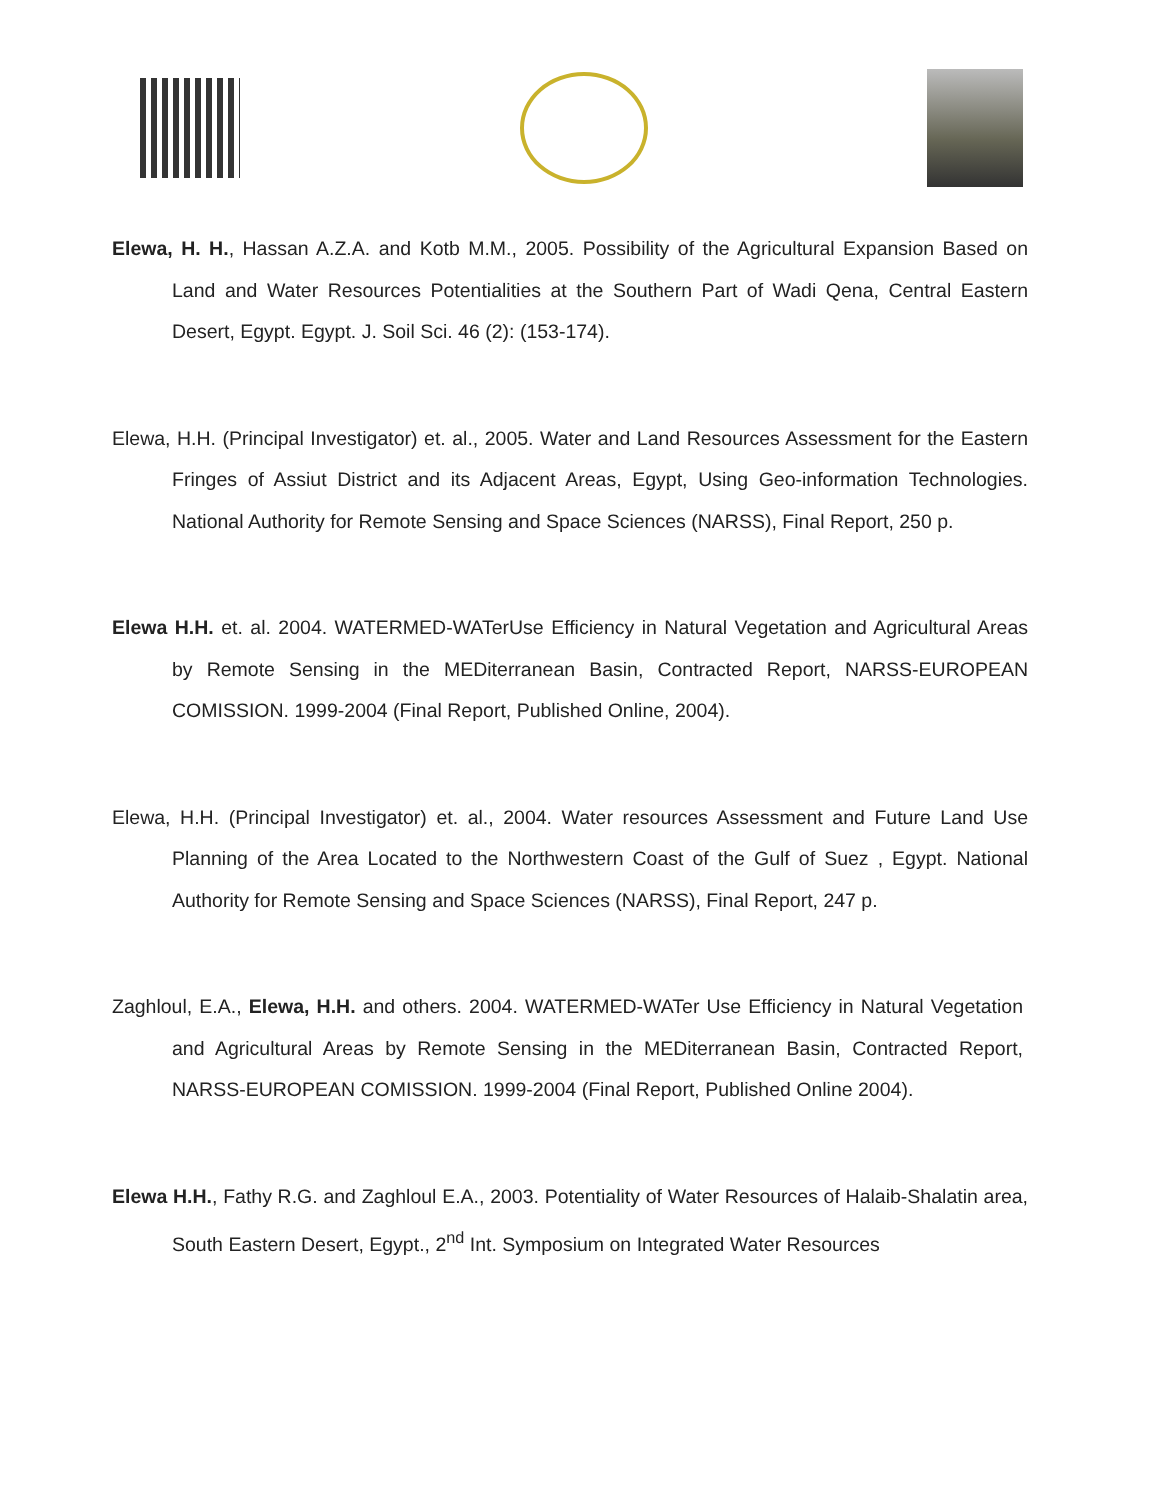Elewa, H. H., Hassan A.Z.A. and Kotb M.M., 2005. Possibility of the Agricultural Expansion Based on Land and Water Resources Potentialities at the Southern Part of Wadi Qena, Central Eastern Desert, Egypt. Egypt. J. Soil Sci. 46 (2): (153-174).
Elewa, H.H. (Principal Investigator) et. al., 2005. Water and Land Resources Assessment for the Eastern Fringes of Assiut District and its Adjacent Areas, Egypt, Using Geo-information Technologies. National Authority for Remote Sensing and Space Sciences (NARSS), Final Report, 250 p.
Elewa H.H. et. al. 2004. WATERMED-WATerUse Efficiency in Natural Vegetation and Agricultural Areas by Remote Sensing in the MEDiterranean Basin, Contracted Report, NARSS-EUROPEAN COMISSION. 1999-2004 (Final Report, Published Online, 2004).
Elewa, H.H. (Principal Investigator) et. al., 2004. Water resources Assessment and Future Land Use Planning of the Area Located to the Northwestern Coast of the Gulf of Suez , Egypt. National Authority for Remote Sensing and Space Sciences (NARSS), Final Report, 247 p.
Zaghloul, E.A., Elewa, H.H. and others. 2004. WATERMED-WATer Use Efficiency in Natural Vegetation and Agricultural Areas by Remote Sensing in the MEDiterranean Basin, Contracted Report, NARSS-EUROPEAN COMISSION. 1999-2004 (Final Report, Published Online 2004).
Elewa H.H., Fathy R.G. and Zaghloul E.A., 2003. Potentiality of Water Resources of Halaib-Shalatin area, South Eastern Desert, Egypt., 2<sup>nd</sup> Int. Symposium on Integrated Water Resources